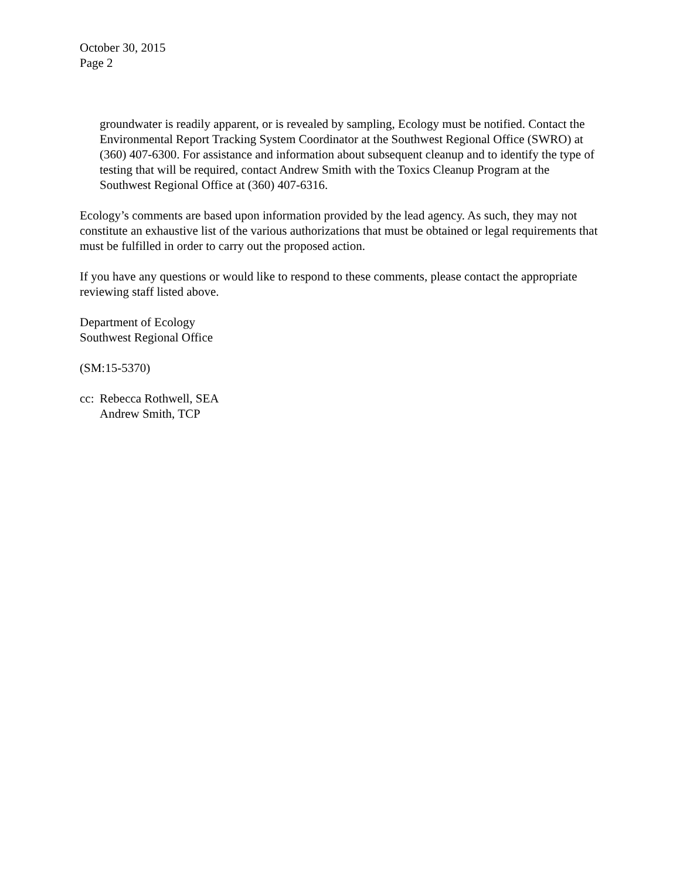October 30, 2015
Page 2
groundwater is readily apparent, or is revealed by sampling, Ecology must be notified. Contact the Environmental Report Tracking System Coordinator at the Southwest Regional Office (SWRO) at (360) 407-6300. For assistance and information about subsequent cleanup and to identify the type of testing that will be required, contact Andrew Smith with the Toxics Cleanup Program at the Southwest Regional Office at (360) 407-6316.
Ecology’s comments are based upon information provided by the lead agency. As such, they may not constitute an exhaustive list of the various authorizations that must be obtained or legal requirements that must be fulfilled in order to carry out the proposed action.
If you have any questions or would like to respond to these comments, please contact the appropriate reviewing staff listed above.
Department of Ecology
Southwest Regional Office
(SM:15-5370)
cc:
Rebecca Rothwell, SEA
Andrew Smith, TCP